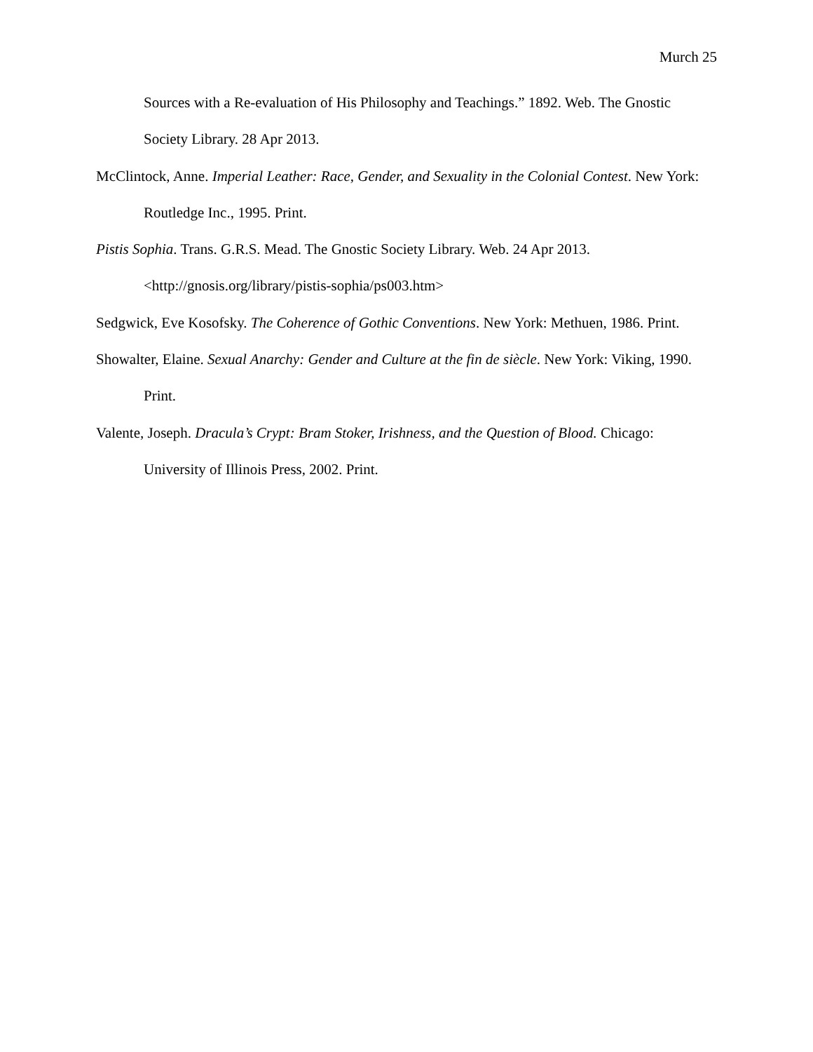Murch 25
Sources with a Re-evaluation of His Philosophy and Teachings.” 1892. Web. The Gnostic Society Library. 28 Apr 2013.
McClintock, Anne. Imperial Leather: Race, Gender, and Sexuality in the Colonial Contest. New York: Routledge Inc., 1995. Print.
Pistis Sophia. Trans. G.R.S. Mead. The Gnostic Society Library. Web. 24 Apr 2013. <http://gnosis.org/library/pistis-sophia/ps003.htm>
Sedgwick, Eve Kosofsky. The Coherence of Gothic Conventions. New York: Methuen, 1986. Print.
Showalter, Elaine. Sexual Anarchy: Gender and Culture at the fin de siècle. New York: Viking, 1990. Print.
Valente, Joseph. Dracula’s Crypt: Bram Stoker, Irishness, and the Question of Blood. Chicago: University of Illinois Press, 2002. Print.